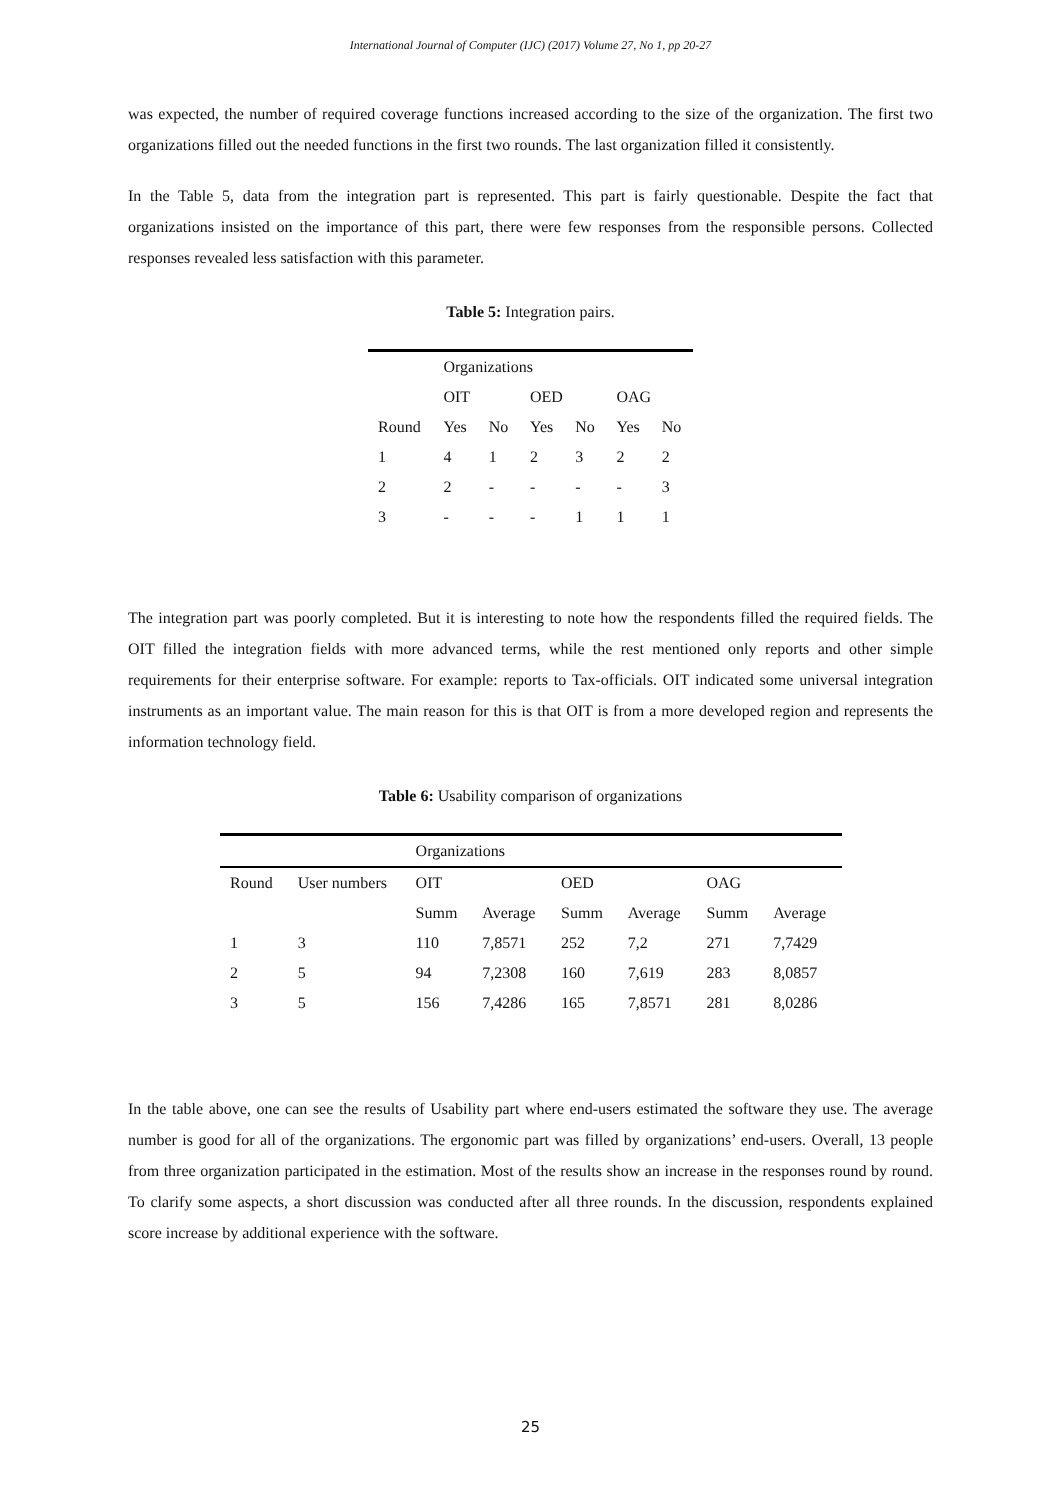International Journal of Computer (IJC) (2017) Volume 27, No 1, pp 20-27
was expected, the number of required coverage functions increased according to the size of the organization. The first two organizations filled out the needed functions in the first two rounds. The last organization filled it consistently.
In the Table 5, data from the integration part is represented. This part is fairly questionable. Despite the fact that organizations insisted on the importance of this part, there were few responses from the responsible persons. Collected responses revealed less satisfaction with this parameter.
Table 5: Integration pairs.
| | Organizations | | | | | |
| --- | --- | --- | --- | --- | --- | --- |
| | OIT | | OED | | OAG | |
| Round | Yes | No | Yes | No | Yes | No |
| 1 | 4 | 1 | 2 | 3 | 2 | 2 |
| 2 | 2 | - | - | - | - | 3 |
| 3 | - | - | - | 1 | 1 | 1 |
The integration part was poorly completed. But it is interesting to note how the respondents filled the required fields. The OIT filled the integration fields with more advanced terms, while the rest mentioned only reports and other simple requirements for their enterprise software. For example: reports to Tax-officials. OIT indicated some universal integration instruments as an important value. The main reason for this is that OIT is from a more developed region and represents the information technology field.
Table 6: Usability comparison of organizations
| | | Organizations | | | | | |
| --- | --- | --- | --- | --- | --- | --- | --- |
| Round | User numbers | OIT | | OED | | OAG | |
| | | Summ | Average | Summ | Average | Summ | Average |
| 1 | 3 | 110 | 7,8571 | 252 | 7,2 | 271 | 7,7429 |
| 2 | 5 | 94 | 7,2308 | 160 | 7,619 | 283 | 8,0857 |
| 3 | 5 | 156 | 7,4286 | 165 | 7,8571 | 281 | 8,0286 |
In the table above, one can see the results of Usability part where end-users estimated the software they use. The average number is good for all of the organizations. The ergonomic part was filled by organizations’ end-users. Overall, 13 people from three organization participated in the estimation. Most of the results show an increase in the responses round by round. To clarify some aspects, a short discussion was conducted after all three rounds. In the discussion, respondents explained score increase by additional experience with the software.
25